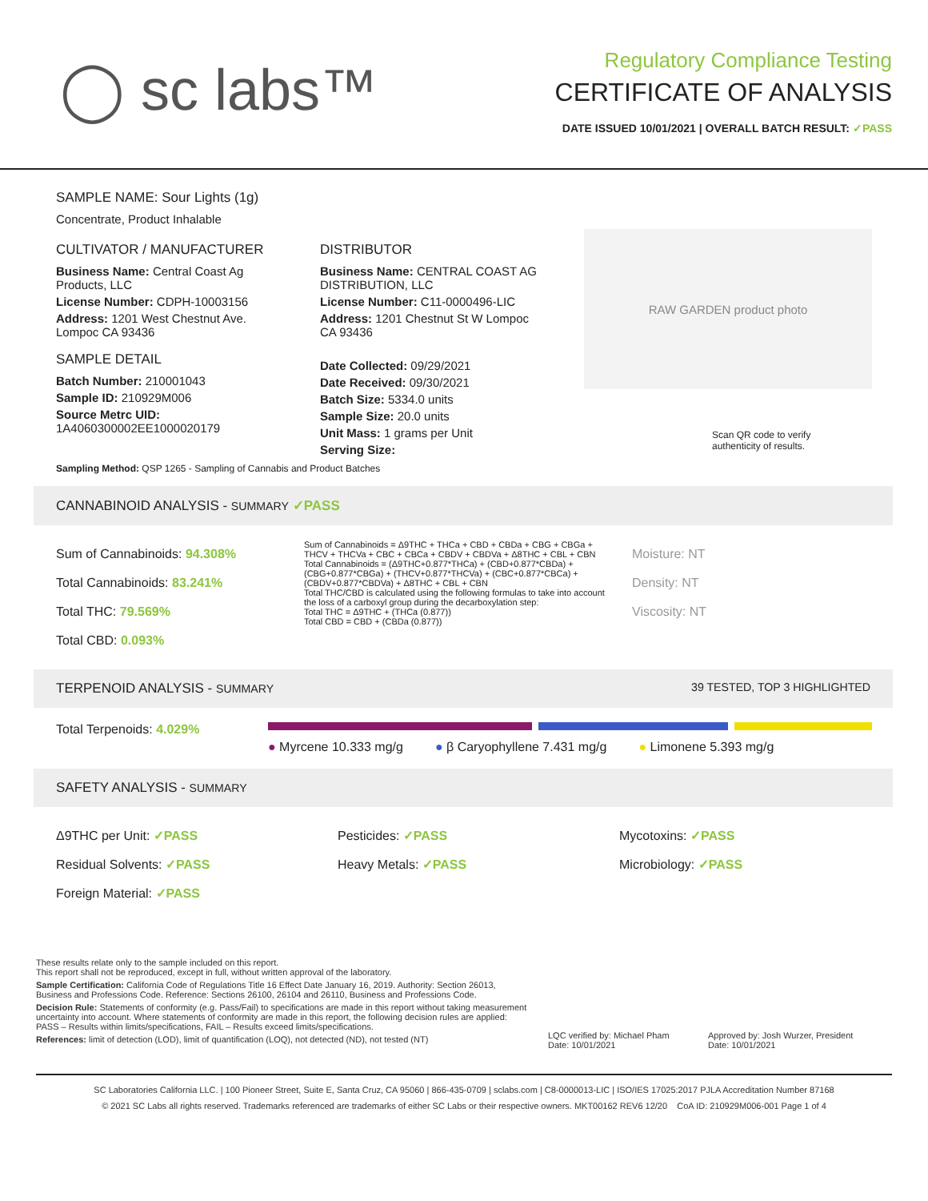◯ sc labs™
Regulatory Compliance Testing
CERTIFICATE OF ANALYSIS
DATE ISSUED 10/01/2021 | OVERALL BATCH RESULT: ✓PASS
SAMPLE NAME: Sour Lights (1g)
Concentrate, Product Inhalable
CULTIVATOR / MANUFACTURER
Business Name: Central Coast Ag Products, LLC
License Number: CDPH-10003156
Address: 1201 West Chestnut Ave. Lompoc CA 93436
SAMPLE DETAIL
Batch Number: 210001043
Sample ID: 210929M006
Source Metrc UID: 1A4060300002EE1000020179
DISTRIBUTOR
Business Name: CENTRAL COAST AG DISTRIBUTION, LLC
License Number: C11-0000496-LIC
Address: 1201 Chestnut St W Lompoc CA 93436
Date Collected: 09/29/2021
Date Received: 09/30/2021
Batch Size: 5334.0 units
Sample Size: 20.0 units
Unit Mass: 1 grams per Unit
Serving Size:
RAW GARDEN product photo
Scan QR code to verify
authenticity of results.
Sampling Method: QSP 1265 - Sampling of Cannabis and Product Batches
CANNABINOID ANALYSIS - SUMMARY ✓PASS
Sum of Cannabinoids: 94.308%
Total Cannabinoids: 83.241%
Total THC: 79.569%
Total CBD: 0.093%
Sum of Cannabinoids = Δ9THC + THCa + CBD + CBDa + CBG + CBGa + THCV + THCVa + CBC + CBCa + CBDV + CBDVa + Δ8THC + CBL + CBN
Total Cannabinoids = (Δ9THC+0.877*THCa) + (CBD+0.877*CBDa) + (CBG+0.877*CBGa) + (THCV+0.877*THCVa) + (CBC+0.877*CBCa) + (CBDV+0.877*CBDVa) + Δ8THC + CBL + CBN
Total THC/CBD is calculated using the following formulas to take into account the loss of a carboxyl group during the decarboxylation step:
Total THC = Δ9THC + (THCa (0.877))
Total CBD = CBD + (CBDa (0.877))
Moisture: NT
Density: NT
Viscosity: NT
TERPENOID ANALYSIS - SUMMARY 39 TESTED, TOP 3 HIGHLIGHTED
Total Terpenoids: 4.029%
● Myrcene 10.333 mg/g ● β Caryophyllene 7.431 mg/g ● Limonene 5.393 mg/g
SAFETY ANALYSIS - SUMMARY
Δ9THC per Unit: ✓PASS
Residual Solvents: ✓PASS
Foreign Material: ✓PASS
Pesticides: ✓PASS
Heavy Metals: ✓PASS
Mycotoxins: ✓PASS
Microbiology: ✓PASS
These results relate only to the sample included on this report.
This report shall not be reproduced, except in full, without written approval of the laboratory.
Sample Certification: California Code of Regulations Title 16 Effect Date January 16, 2019. Authority: Section 26013, Business and Professions Code. Reference: Sections 26100, 26104 and 26110, Business and Professions Code.
Decision Rule: Statements of conformity (e.g. Pass/Fail) to specifications are made in this report without taking measurement uncertainty into account. Where statements of conformity are made in this report, the following decision rules are applied: PASS – Results within limits/specifications, FAIL – Results exceed limits/specifications.
References: limit of detection (LOD), limit of quantification (LOQ), not detected (ND), not tested (NT)
LQC verified by: Michael Pham
Date: 10/01/2021
Approved by: Josh Wurzer, President
Date: 10/01/2021
SC Laboratories California LLC. | 100 Pioneer Street, Suite E, Santa Cruz, CA 95060 | 866-435-0709 | sclabs.com | C8-0000013-LIC | ISO/IES 17025:2017 PJLA Accreditation Number 87168
© 2021 SC Labs all rights reserved. Trademarks referenced are trademarks of either SC Labs or their respective owners. MKT00162 REV6 12/20 CoA ID: 210929M006-001 Page 1 of 4